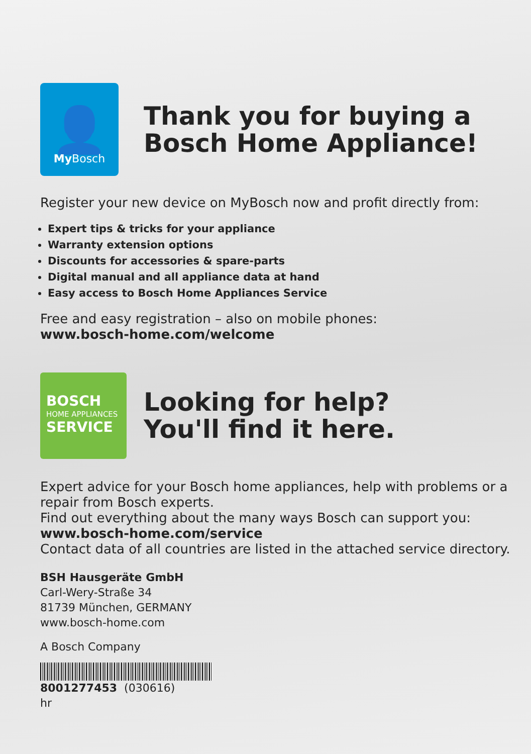👤
My Bosch
Thank you for buying a
Bosch Home Appliance!
Register your new device on MyBosch now and profit directly from:
Expert tips & tricks for your appliance
Warranty extension options
Discounts for accessories & spare-parts
Digital manual and all appliance data at hand
Easy access to Bosch Home Appliances Service
Free and easy registration – also on mobile phones:
www.bosch-home.com/welcome
BOSCH
HOME APPLIANCES
SERVICE
Looking for help?
You'll find it here.
Expert advice for your Bosch home appliances, help with problems or a repair from Bosch experts.
Find out everything about the many ways Bosch can support you:
www.bosch-home.com/service
Contact data of all countries are listed in the attached service directory.
BSH Hausgeräte GmbH
Carl-Wery-Straße 34
81739 München, GERMANY
www.bosch-home.com
A Bosch Company
8001277453 (030616)
hr